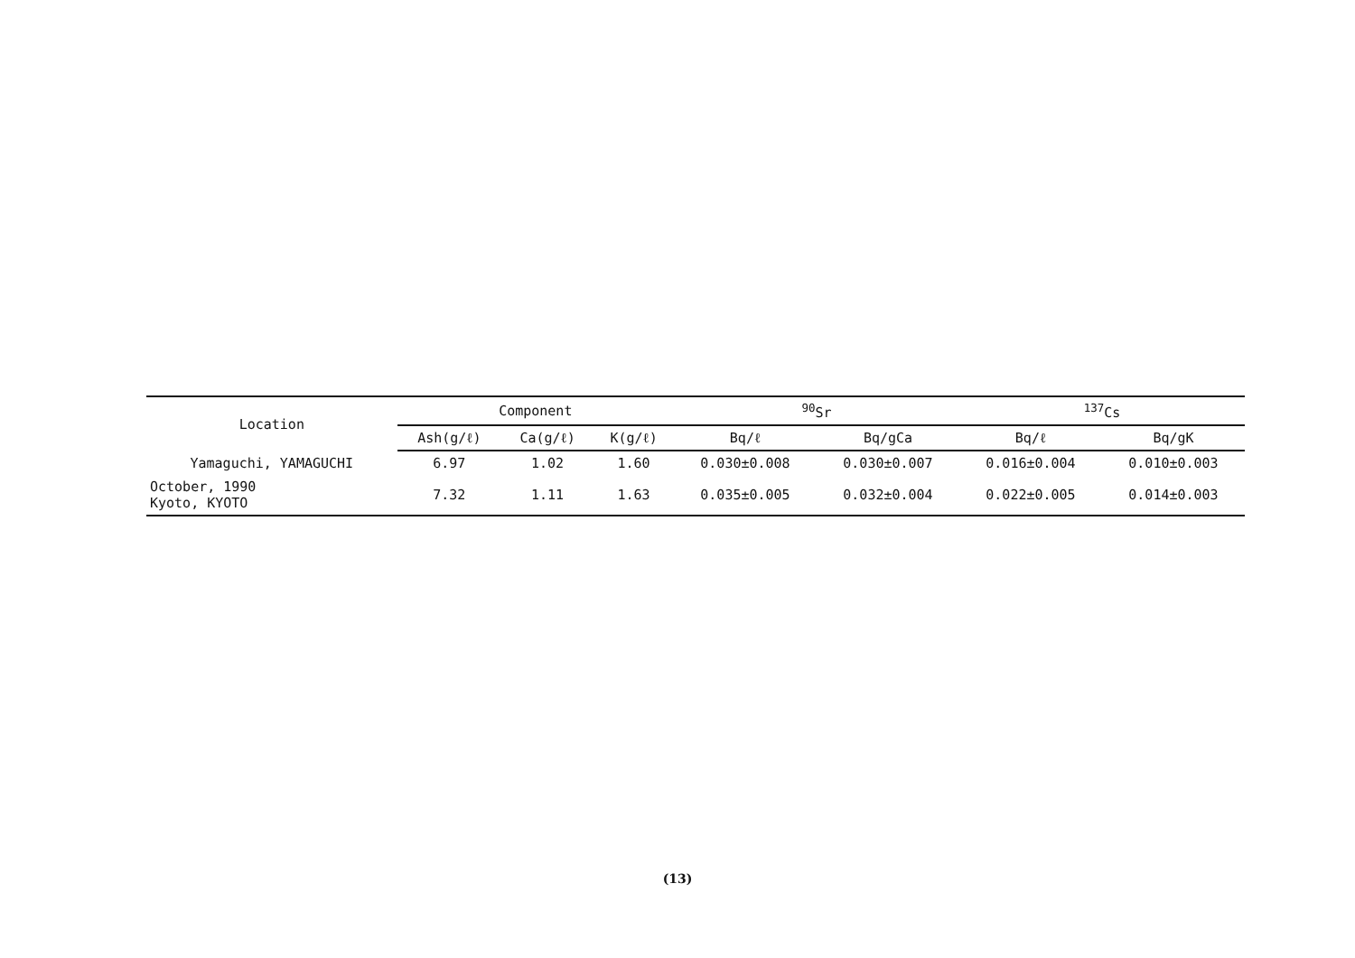| Location | Component | | | <sup>90</sup>Sr | | <sup>137</sup>Cs | |
| --- | --- | --- | --- | --- | --- | --- | --- |
| | Ash(g/ℓ) | Ca(g/ℓ) | K(g/ℓ) | Bq/ℓ | Bq/gCa | Bq/ℓ | Bq/gK |
| Yamaguchi, YAMAGUCHI | 6.97 | 1.02 | 1.60 | 0.030±0.008 | 0.030±0.007 | 0.016±0.004 | 0.010±0.003 |
| October, 1990 Kyoto, KYOTO | 7.32 | 1.11 | 1.63 | 0.035±0.005 | 0.032±0.004 | 0.022±0.005 | 0.014±0.003 |
(13)